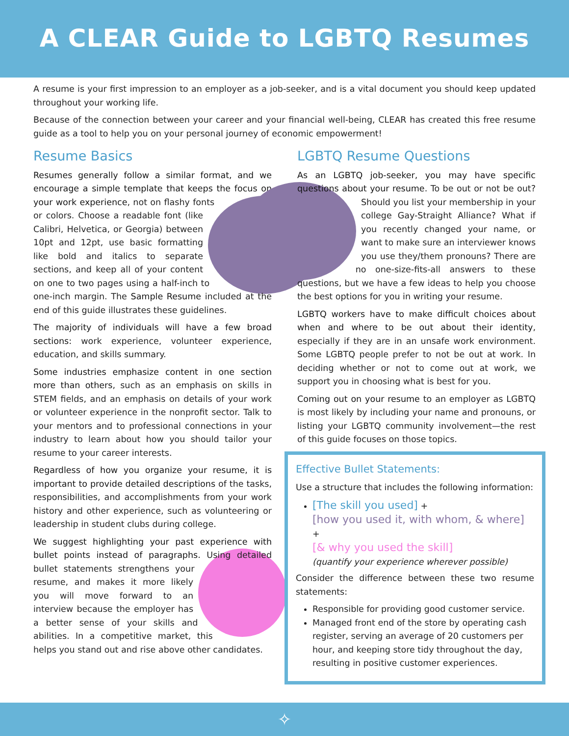A CLEAR Guide to LGBTQ Resumes
A resume is your first impression to an employer as a job-seeker, and is a vital document you should keep updated throughout your working life.
Because of the connection between your career and your financial well-being, CLEAR has created this free resume guide as a tool to help you on your personal journey of economic empowerment!
Resume Basics
Resumes generally follow a similar format, and we encourage a simple template that keeps the focus on your work experience, not on flashy fonts or colors. Choose a readable font (like Calibri, Helvetica, or Georgia) between 10pt and 12pt, use basic formatting like bold and italics to separate sections, and keep all of your content on one to two pages using a half-inch to one-inch margin. The Sample Resume included at the end of this guide illustrates these guidelines.
The majority of individuals will have a few broad sections: work experience, volunteer experience, education, and skills summary.
Some industries emphasize content in one section more than others, such as an emphasis on skills in STEM fields, and an emphasis on details of your work or volunteer experience in the nonprofit sector. Talk to your mentors and to professional connections in your industry to learn about how you should tailor your resume to your career interests.
Regardless of how you organize your resume, it is important to provide detailed descriptions of the tasks, responsibilities, and accomplishments from your work history and other experience, such as volunteering or leadership in student clubs during college.
We suggest highlighting your past experience with bullet points instead of paragraphs. Using detailed bullet statements strengthens your resume, and makes it more likely you will move forward to an interview because the employer has a better sense of your skills and abilities. In a competitive market, this helps you stand out and rise above other candidates.
LGBTQ Resume Questions
As an LGBTQ job-seeker, you may have specific questions about your resume. To be out or not be out? Should you list your membership in your college Gay-Straight Alliance? What if you recently changed your name, or want to make sure an interviewer knows you use they/them pronouns? There are no one-size-fits-all answers to these questions, but we have a few ideas to help you choose the best options for you in writing your resume.
LGBTQ workers have to make difficult choices about when and where to be out about their identity, especially if they are in an unsafe work environment. Some LGBTQ people prefer to not be out at work. In deciding whether or not to come out at work, we support you in choosing what is best for you.
Coming out on your resume to an employer as LGBTQ is most likely by including your name and pronouns, or listing your LGBTQ community involvement—the rest of this guide focuses on those topics.
Effective Bullet Statements:
Use a structure that includes the following information:
[The skill you used] +
[how you used it, with whom, & where] +
[& why you used the skill]
(quantify your experience wherever possible)
Consider the difference between these two resume statements:
Responsible for providing good customer service.
Managed front end of the store by operating cash register, serving an average of 20 customers per hour, and keeping store tidy throughout the day, resulting in positive customer experiences.
✧